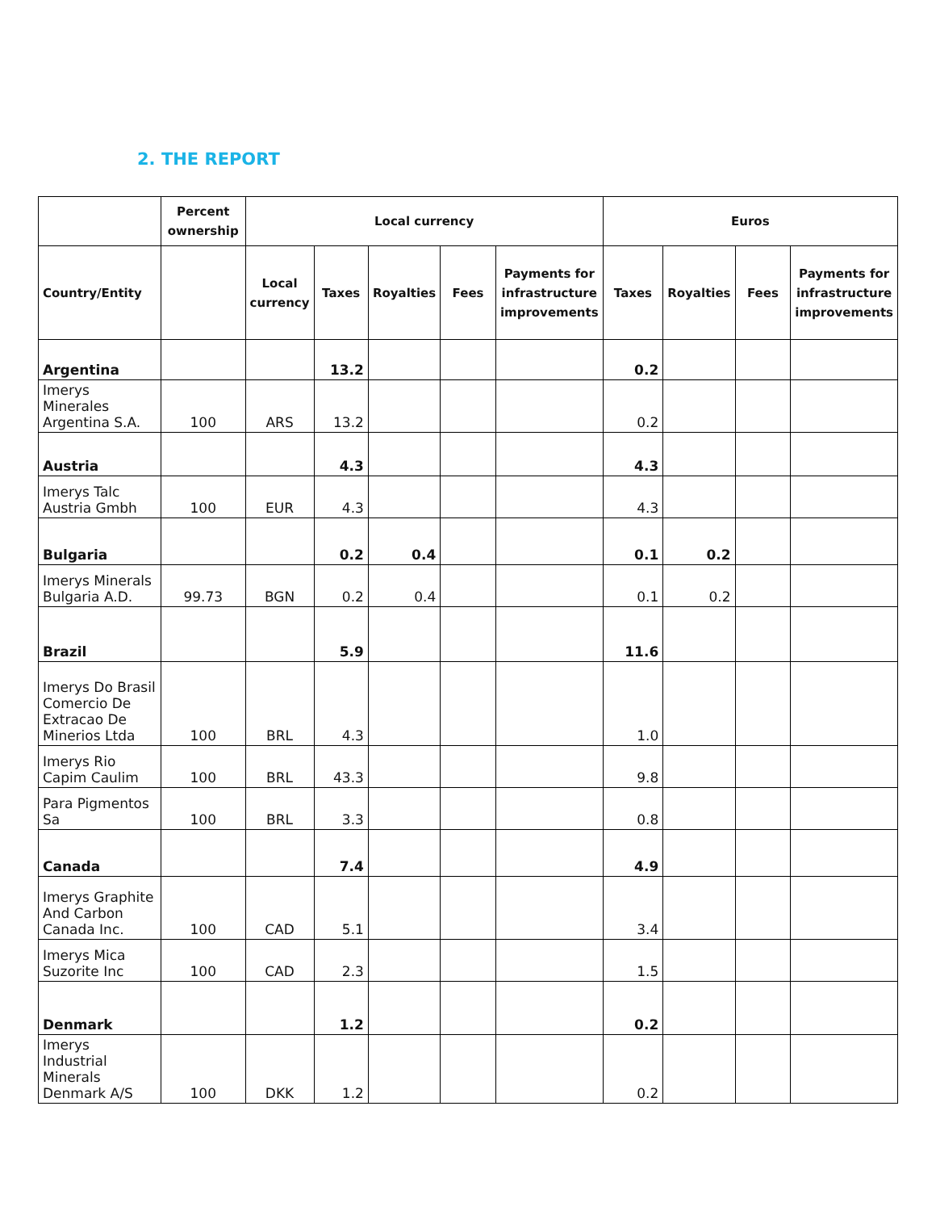2. THE REPORT
| | Percent ownership | Local currency | | | | | Euros | | | |
| --- | --- | --- | --- | --- | --- | --- | --- | --- | --- | --- |
| Country/Entity | | Local currency | Taxes | Royalties | Fees | Payments for infrastructure improvements | Taxes | Royalties | Fees | Payments for infrastructure improvements |
| Argentina | | | 13.2 | | | | 0.2 | | | |
| Imerys Minerales Argentina S.A. | 100 | ARS | 13.2 | | | | 0.2 | | | |
| Austria | | | 4.3 | | | | 4.3 | | | |
| Imerys Talc Austria Gmbh | 100 | EUR | 4.3 | | | | 4.3 | | | |
| Bulgaria | | | 0.2 | 0.4 | | | 0.1 | 0.2 | | |
| Imerys Minerals Bulgaria A.D. | 99.73 | BGN | 0.2 | 0.4 | | | 0.1 | 0.2 | | |
| Brazil | | | 5.9 | | | | 11.6 | | | |
| Imerys Do Brasil Comercio De Extracao De Minerios Ltda | 100 | BRL | 4.3 | | | | 1.0 | | | |
| Imerys Rio Capim Caulim | 100 | BRL | 43.3 | | | | 9.8 | | | |
| Para Pigmentos Sa | 100 | BRL | 3.3 | | | | 0.8 | | | |
| Canada | | | 7.4 | | | | 4.9 | | | |
| Imerys Graphite And Carbon Canada Inc. | 100 | CAD | 5.1 | | | | 3.4 | | | |
| Imerys Mica Suzorite Inc | 100 | CAD | 2.3 | | | | 1.5 | | | |
| Denmark | | | 1.2 | | | | 0.2 | | | |
| Imerys Industrial Minerals Denmark A/S | 100 | DKK | 1.2 | | | | 0.2 | | | |